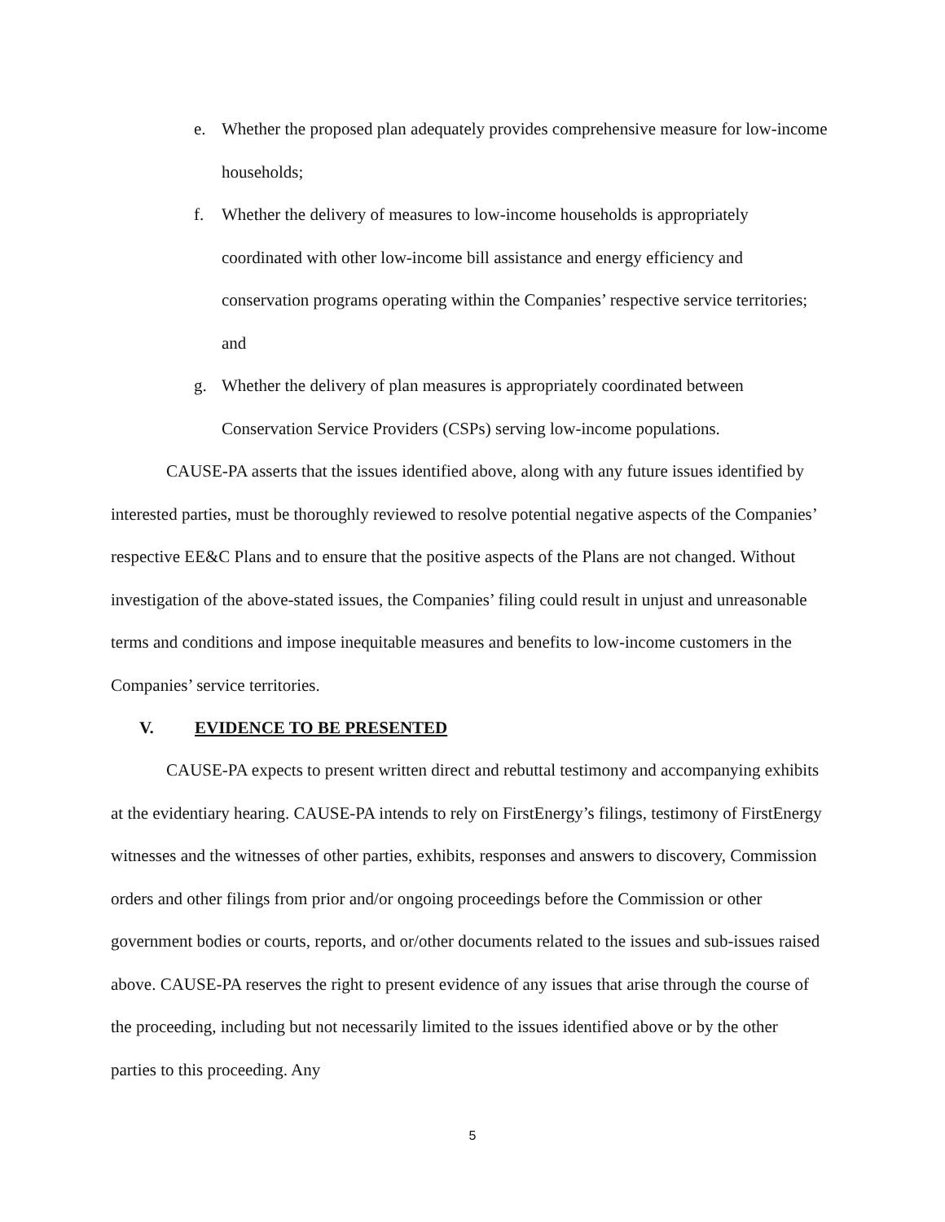e. Whether the proposed plan adequately provides comprehensive measure for low-income households;
f. Whether the delivery of measures to low-income households is appropriately coordinated with other low-income bill assistance and energy efficiency and conservation programs operating within the Companies’ respective service territories; and
g. Whether the delivery of plan measures is appropriately coordinated between Conservation Service Providers (CSPs) serving low-income populations.
CAUSE-PA asserts that the issues identified above, along with any future issues identified by interested parties, must be thoroughly reviewed to resolve potential negative aspects of the Companies’ respective EE&C Plans and to ensure that the positive aspects of the Plans are not changed. Without investigation of the above-stated issues, the Companies’ filing could result in unjust and unreasonable terms and conditions and impose inequitable measures and benefits to low-income customers in the Companies’ service territories.
V. EVIDENCE TO BE PRESENTED
CAUSE-PA expects to present written direct and rebuttal testimony and accompanying exhibits at the evidentiary hearing. CAUSE-PA intends to rely on FirstEnergy’s filings, testimony of FirstEnergy witnesses and the witnesses of other parties, exhibits, responses and answers to discovery, Commission orders and other filings from prior and/or ongoing proceedings before the Commission or other government bodies or courts, reports, and or/other documents related to the issues and sub-issues raised above. CAUSE-PA reserves the right to present evidence of any issues that arise through the course of the proceeding, including but not necessarily limited to the issues identified above or by the other parties to this proceeding. Any
5